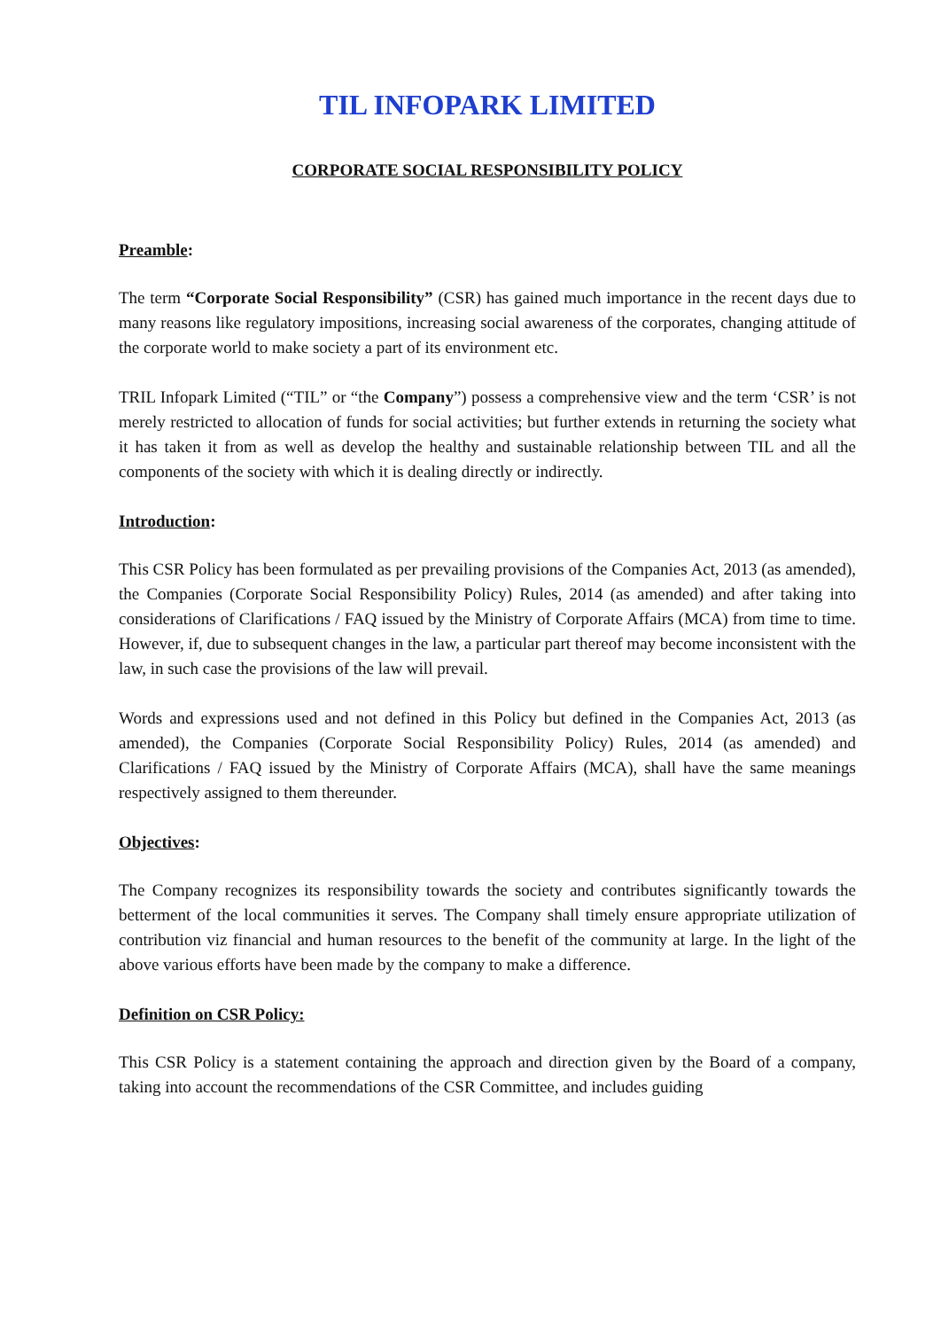TIL INFOPARK LIMITED
CORPORATE SOCIAL RESPONSIBILITY POLICY
Preamble:
The term “Corporate Social Responsibility” (CSR) has gained much importance in the recent days due to many reasons like regulatory impositions, increasing social awareness of the corporates, changing attitude of the corporate world to make society a part of its environment etc.
TRIL Infopark Limited (“TIL” or “the Company”) possess a comprehensive view and the term ‘CSR’ is not merely restricted to allocation of funds for social activities; but further extends in returning the society what it has taken it from as well as develop the healthy and sustainable relationship between TIL and all the components of the society with which it is dealing directly or indirectly.
Introduction:
This CSR Policy has been formulated as per prevailing provisions of the Companies Act, 2013 (as amended), the Companies (Corporate Social Responsibility Policy) Rules, 2014 (as amended) and after taking into considerations of Clarifications / FAQ issued by the Ministry of Corporate Affairs (MCA) from time to time. However, if, due to subsequent changes in the law, a particular part thereof may become inconsistent with the law, in such case the provisions of the law will prevail.
Words and expressions used and not defined in this Policy but defined in the Companies Act, 2013 (as amended), the Companies (Corporate Social Responsibility Policy) Rules, 2014 (as amended) and Clarifications / FAQ issued by the Ministry of Corporate Affairs (MCA), shall have the same meanings respectively assigned to them thereunder.
Objectives:
The Company recognizes its responsibility towards the society and contributes significantly towards the betterment of the local communities it serves. The Company shall timely ensure appropriate utilization of contribution viz financial and human resources to the benefit of the community at large. In the light of the above various efforts have been made by the company to make a difference.
Definition on CSR Policy:
This CSR Policy is a statement containing the approach and direction given by the Board of a company, taking into account the recommendations of the CSR Committee, and includes guiding